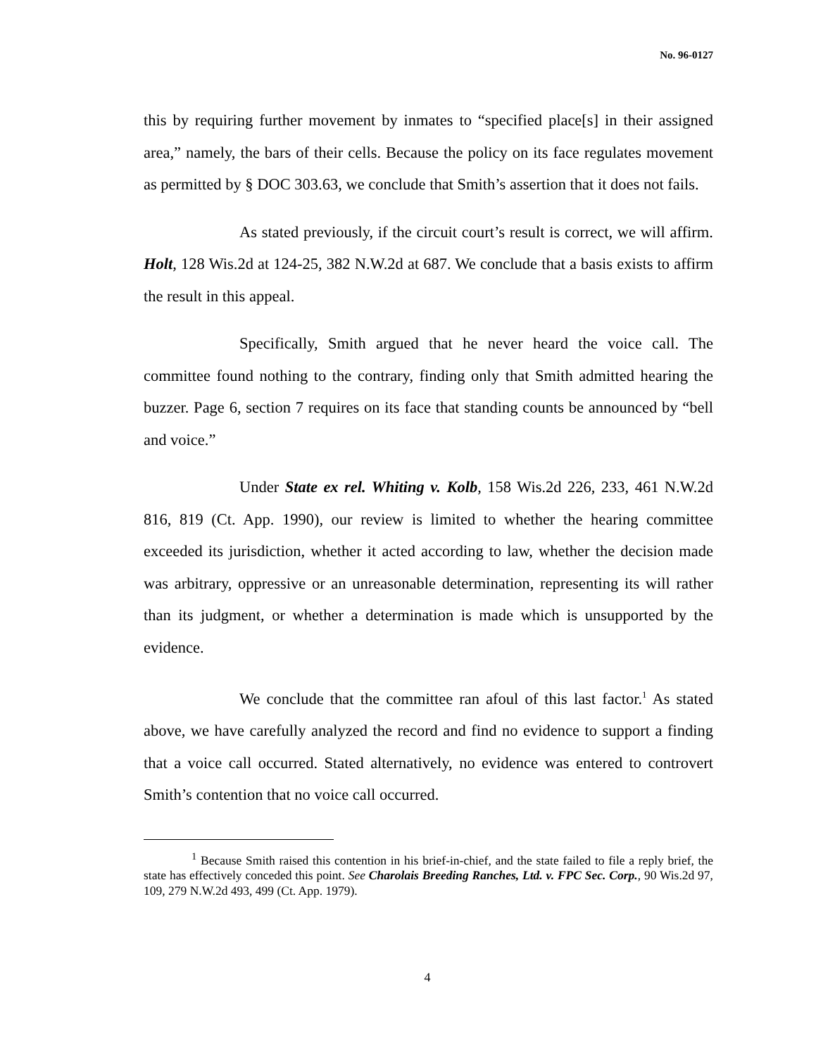No. 96-0127
this by requiring further movement by inmates to “specified place[s] in their assigned area,” namely, the bars of their cells. Because the policy on its face regulates movement as permitted by § DOC 303.63, we conclude that Smith’s assertion that it does not fails.
As stated previously, if the circuit court’s result is correct, we will affirm. Holt, 128 Wis.2d at 124-25, 382 N.W.2d at 687. We conclude that a basis exists to affirm the result in this appeal.
Specifically, Smith argued that he never heard the voice call. The committee found nothing to the contrary, finding only that Smith admitted hearing the buzzer. Page 6, section 7 requires on its face that standing counts be announced by “bell and voice.”
Under State ex rel. Whiting v. Kolb, 158 Wis.2d 226, 233, 461 N.W.2d 816, 819 (Ct. App. 1990), our review is limited to whether the hearing committee exceeded its jurisdiction, whether it acted according to law, whether the decision made was arbitrary, oppressive or an unreasonable determination, representing its will rather than its judgment, or whether a determination is made which is unsupported by the evidence.
We conclude that the committee ran afoul of this last factor.<sup>1</sup> As stated above, we have carefully analyzed the record and find no evidence to support a finding that a voice call occurred. Stated alternatively, no evidence was entered to controvert Smith’s contention that no voice call occurred.
<sup>1</sup> Because Smith raised this contention in his brief-in-chief, and the state failed to file a reply brief, the state has effectively conceded this point. See Charolais Breeding Ranches, Ltd. v. FPC Sec. Corp., 90 Wis.2d 97, 109, 279 N.W.2d 493, 499 (Ct. App. 1979).
4